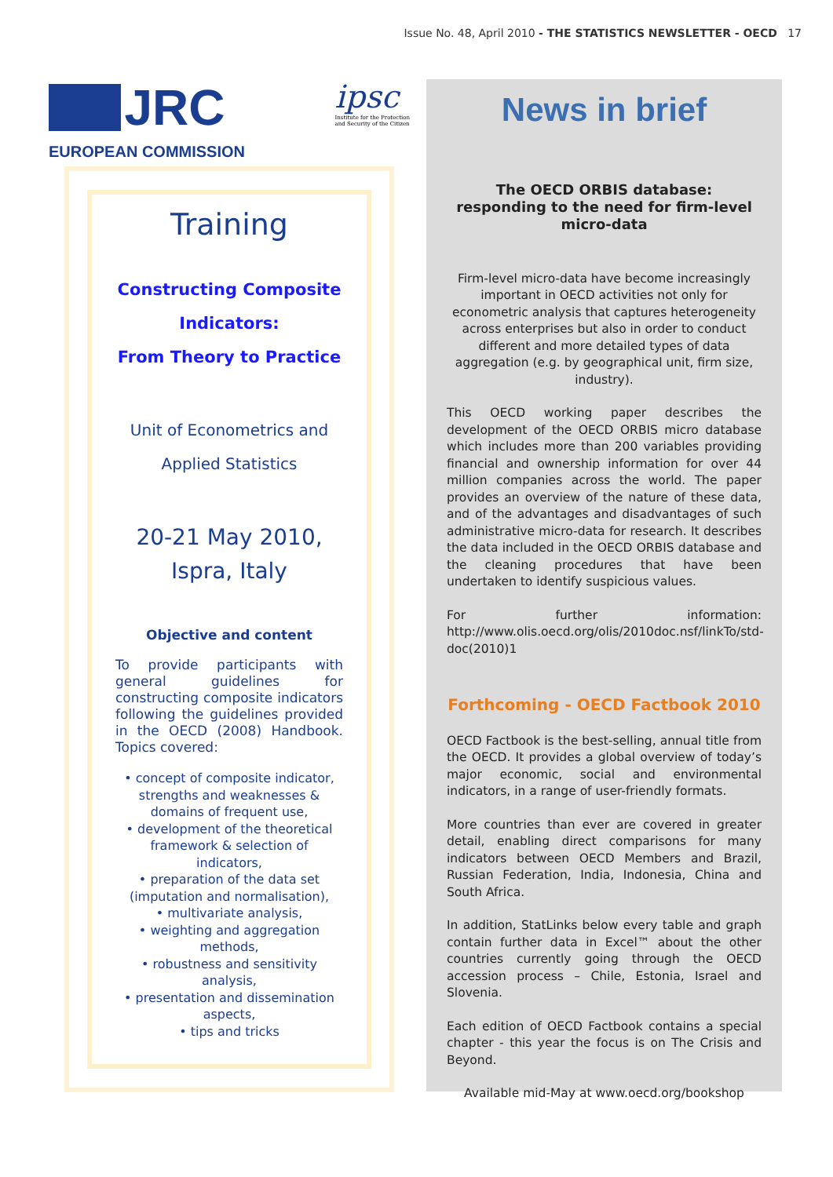Issue No. 48, April 2010 - THE STATISTICS NEWSLETTER - OECD 17
JRC
EUROPEAN COMMISSION
ipsc
Institute for the Protection
and Security of the Citizen
Training
Constructing Composite Indicators:
From Theory to Practice
Unit of Econometrics and
Applied Statistics
20-21 May 2010,
Ispra, Italy
Objective and content
To provide participants with general guidelines for constructing composite indicators following the guidelines provided in the OECD (2008) Handbook. Topics covered:
• concept of composite indicator, strengths and weaknesses & domains of frequent use,
• development of the theoretical framework & selection of indicators,
• preparation of the data set (imputation and normalisation),
• multivariate analysis,
• weighting and aggregation methods,
• robustness and sensitivity analysis,
• presentation and dissemination aspects,
• tips and tricks
News in brief
The OECD ORBIS database:
responding to the need for firm-level
micro-data
Firm-level micro-data have become increasingly important in OECD activities not only for econometric analysis that captures heterogeneity across enterprises but also in order to conduct different and more detailed types of data aggregation (e.g. by geographical unit, firm size, industry).
This OECD working paper describes the development of the OECD ORBIS micro database which includes more than 200 variables providing financial and ownership information for over 44 million companies across the world. The paper provides an overview of the nature of these data, and of the advantages and disadvantages of such administrative micro-data for research. It describes the data included in the OECD ORBIS database and the cleaning procedures that have been undertaken to identify suspicious values.
For further information: http://www.olis.oecd.org/olis/2010doc.nsf/linkTo/std-doc(2010)1
Forthcoming - OECD Factbook 2010
OECD Factbook is the best-selling, annual title from the OECD. It provides a global overview of today’s major economic, social and environmental indicators, in a range of user-friendly formats.
More countries than ever are covered in greater detail, enabling direct comparisons for many indicators between OECD Members and Brazil, Russian Federation, India, Indonesia, China and South Africa.
In addition, StatLinks below every table and graph contain further data in Excel™ about the other countries currently going through the OECD accession process – Chile, Estonia, Israel and Slovenia.
Each edition of OECD Factbook contains a special chapter - this year the focus is on The Crisis and Beyond.
Available mid-May at www.oecd.org/bookshop